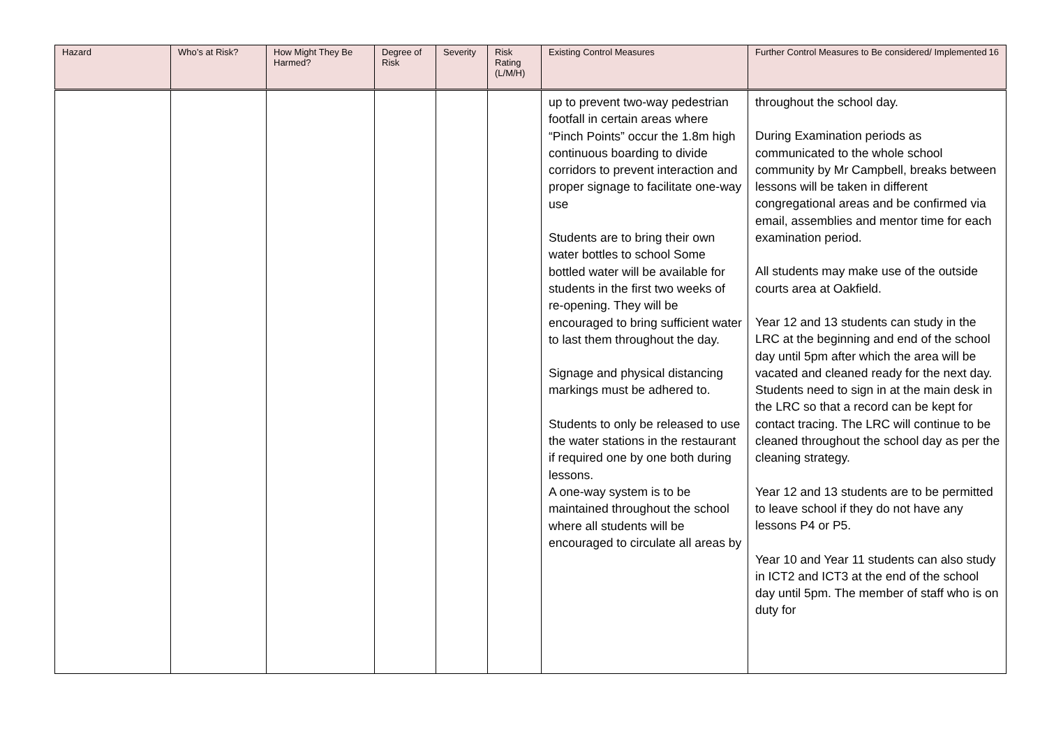| Hazard | Who’s at Risk? | How Might They Be Harmed? | Degree of Risk | Severity | Risk Rating (L/M/H) | Existing Control Measures | Further Control Measures to Be considered/ Implemented 16 |
| --- | --- | --- | --- | --- | --- | --- | --- |
| | | | | | | up to prevent two-way pedestrian footfall in certain areas where “Pinch Points” occur the 1.8m high continuous boarding to divide corridors to prevent interaction and proper signage to facilitate one-way use Students are to bring their own water bottles to school Some bottled water will be available for students in the first two weeks of re-opening. They will be encouraged to bring sufficient water to last them throughout the day. Signage and physical distancing markings must be adhered to. Students to only be released to use the water stations in the restaurant if required one by one both during lessons. A one-way system is to be maintained throughout the school where all students will be encouraged to circulate all areas by | throughout the school day. During Examination periods as communicated to the whole school community by Mr Campbell, breaks between lessons will be taken in different congregational areas and be confirmed via email, assemblies and mentor time for each examination period. All students may make use of the outside courts area at Oakfield. Year 12 and 13 students can study in the LRC at the beginning and end of the school day until 5pm after which the area will be vacated and cleaned ready for the next day. Students need to sign in at the main desk in the LRC so that a record can be kept for contact tracing. The LRC will continue to be cleaned throughout the school day as per the cleaning strategy. Year 12 and 13 students are to be permitted to leave school if they do not have any lessons P4 or P5. Year 10 and Year 11 students can also study in ICT2 and ICT3 at the end of the school day until 5pm. The member of staff who is on duty for |